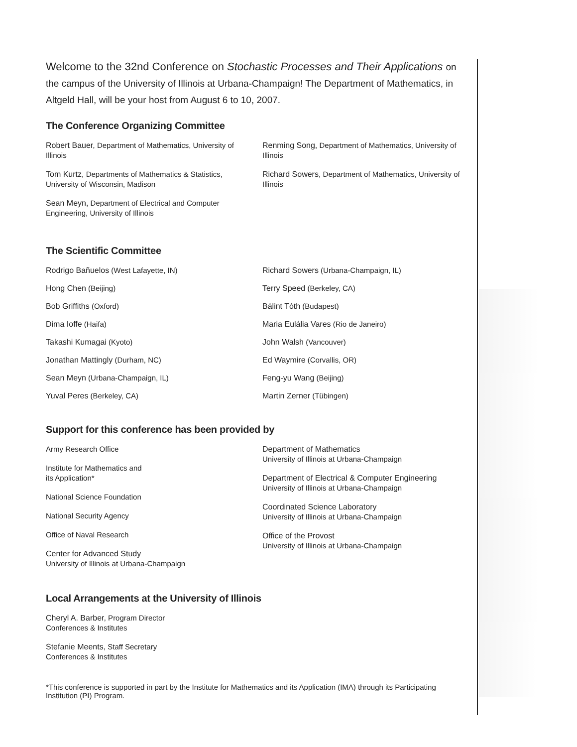Welcome to the 32nd Conference on Stochastic Processes and Their Applications on the campus of the University of Illinois at Urbana-Champaign! The Department of Mathematics, in Altgeld Hall, will be your host from August 6 to 10, 2007.
The Conference Organizing Committee
Robert Bauer, Department of Mathematics, University of Illinois
Tom Kurtz, Departments of Mathematics & Statistics, University of Wisconsin, Madison
Sean Meyn, Department of Electrical and Computer Engineering, University of Illinois
Renming Song, Department of Mathematics, University of Illinois
Richard Sowers, Department of Mathematics, University of Illinois
The Scientific Committee
Rodrigo Bañuelos (West Lafayette, IN)
Hong Chen (Beijing)
Bob Griffiths (Oxford)
Dima Ioffe (Haifa)
Takashi Kumagai (Kyoto)
Jonathan Mattingly (Durham, NC)
Sean Meyn (Urbana-Champaign, IL)
Yuval Peres (Berkeley, CA)
Richard Sowers (Urbana-Champaign, IL)
Terry Speed (Berkeley, CA)
Bálint Tóth (Budapest)
Maria Eulália Vares (Rio de Janeiro)
John Walsh (Vancouver)
Ed Waymire (Corvallis, OR)
Feng-yu Wang (Beijing)
Martin Zerner (Tübingen)
Support for this conference has been provided by
Army Research Office
Institute for Mathematics and
its Application*
National Science Foundation
National Security Agency
Office of Naval Research
Center for Advanced Study
University of Illinois at Urbana-Champaign
Department of Mathematics
University of Illinois at Urbana-Champaign
Department of Electrical & Computer Engineering
University of Illinois at Urbana-Champaign
Coordinated Science Laboratory
University of Illinois at Urbana-Champaign
Office of the Provost
University of Illinois at Urbana-Champaign
Local Arrangements at the University of Illinois
Cheryl A. Barber, Program Director
Conferences & Institutes
Stefanie Meents, Staff Secretary
Conferences & Institutes
*This conference is supported in part by the Institute for Mathematics and its Application (IMA) through its Participating Institution (PI) Program.